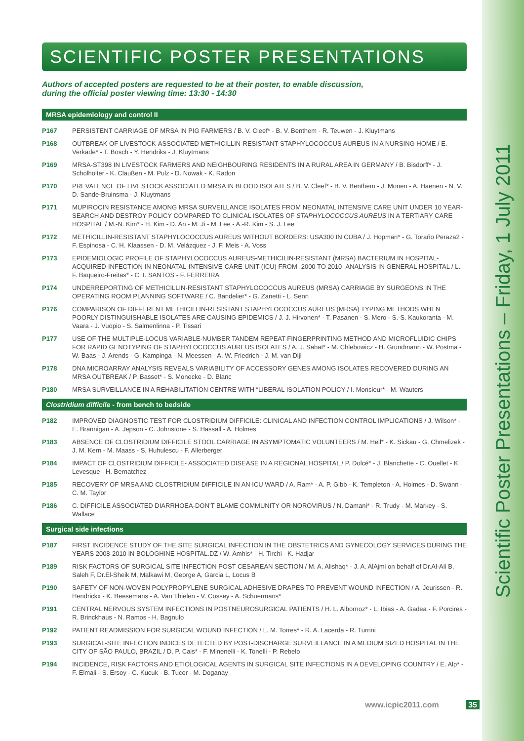Scientific Poster Presentations – Friday, 1 July 2011
SCIENTIFIC POSTER PRESENTATIONS
Authors of accepted posters are requested to be at their poster, to enable discussion,
during the official poster viewing time: 13:30 - 14:30
MRSA epidemiology and control II
P167 PERSISTENT CARRIAGE OF MRSA IN PIG FARMERS / B. V. Cleef* - B. V. Benthem - R. Teuwen - J. Kluytmans
P168 OUTBREAK OF LIVESTOCK-ASSOCIATED METHICILLIN-RESISTANT STAPHYLOCOCCUS AUREUS IN A NURSING HOME / E. Verkade* - T. Bosch - Y. Hendriks - J. Kluytmans
P169 MRSA-ST398 IN LIVESTOCK FARMERS AND NEIGHBOURING RESIDENTS IN A RURAL AREA IN GERMANY / B. Bisdorff* - J. Scholhölter - K. Claußen - M. Pulz - D. Nowak - K. Radon
P170 PREVALENCE OF LIVESTOCK ASSOCIATED MRSA IN BLOOD ISOLATES / B. V. Cleef* - B. V. Benthem - J. Monen - A. Haenen - N. V. D. Sande-Bruinsma - J. Kluytmans
P171 MUPIROCIN RESISTANCE AMONG MRSA SURVEILLANCE ISOLATES FROM NEONATAL INTENSIVE CARE UNIT UNDER 10 YEAR-SEARCH AND DESTROY POLICY COMPARED TO CLINICAL ISOLATES OF STAPHYLOCOCCUS AUREUS IN A TERTIARY CARE HOSPITAL / M.-N. Kim* - H. Kim - D. An - M. Ji - M. Lee - A.-R. Kim - S. J. Lee
P172 METHICILLIN-RESISTANT STAPHYLOCOCCUS AUREUS WITHOUT BORDERS: USA300 IN CUBA / J. Hopman* - G. Toraño Peraza2 - F. Espinosa - C. H. Klaassen - D. M. Velázquez - J. F. Meis - A. Voss
P173 EPIDEMIOLOGIC PROFILE OF STAPHYLOCOCCUS AUREUS-METHICILIN-RESISTANT (MRSA) BACTERIUM IN HOSPITAL-ACQUIRED-INFECTION IN NEONATAL-INTENSIVE-CARE-UNIT (ICU) FROM -2000 TO 2010- ANALYSIS IN GENERAL HOSPITAL / L. F. Baqueiro-Freitas* - C. I. SANTOS - F. FERREIRA
P174 UNDERREPORTING OF METHICILLIN-RESISTANT STAPHYLOCOCCUS AUREUS (MRSA) CARRIAGE BY SURGEONS IN THE OPERATING ROOM PLANNING SOFTWARE / C. Bandelier* - G. Zanetti - L. Senn
P176 COMPARISON OF DIFFERENT METHICILLIN-RESISTANT STAPHYLOCOCCUS AUREUS (MRSA) TYPING METHODS WHEN POORLY DISTINGUISHABLE ISOLATES ARE CAUSING EPIDEMICS / J. J. Hirvonen* - T. Pasanen - S. Mero - S.-S. Kaukoranta - M. Vaara - J. Vuopio - S. Salmenlinna - P. Tissari
P177 USE OF THE MULTIPLE-LOCUS VARIABLE-NUMBER TANDEM REPEAT FINGERPRINTING METHOD AND MICROFLUIDIC CHIPS FOR RAPID GENOTYPING OF STAPHYLOCOCCUS AUREUS ISOLATES / A. J. Sabat* - M. Chlebowicz - H. Grundmann - W. Postma - W. Baas - J. Arends - G. Kampinga - N. Meessen - A. W. Friedrich - J. M. van Dijl
P178 DNA MICROARRAY ANALYSIS REVEALS VARIABILITY OF ACCESSORY GENES AMONG ISOLATES RECOVERED DURING AN MRSA OUTBREAK / P. Basset* - S. Monecke - D. Blanc
P180 MRSA SURVEILLANCE IN A REHABILITATION CENTRE WITH “LIBERAL ISOLATION POLICY / I. Monsieur* - M. Wauters
Clostridium difficile - from bench to bedside
P182 IMPROVED DIAGNOSTIC TEST FOR CLOSTRIDIUM DIFFICILE: CLINICAL AND INFECTION CONTROL IMPLICATIONS / J. Wilson* - E. Brannigan - A. Jepson - C. Johnstone - S. Hassall - A. Holmes
P183 ABSENCE OF CLOSTRIDIUM DIFFICILE STOOL CARRIAGE IN ASYMPTOMATIC VOLUNTEERS / M. Hell* - K. Sickau - G. Chmelizek - J. M. Kern - M. Maass - S. Huhulescu - F. Allerberger
P184 IMPACT OF CLOSTRIDIUM DIFFICILE- ASSOCIATED DISEASE IN A REGIONAL HOSPITAL / P. Dolcé* - J. Blanchette - C. Ouellet - K. Levesque - H. Bernatchez
P185 RECOVERY OF MRSA AND CLOSTRIDIUM DIFFICILE IN AN ICU WARD / A. Ram* - A. P. Gibb - K. Templeton - A. Holmes - D. Swann - C. M. Taylor
P186 C. DIFFICILE ASSOCIATED DIARRHOEA-DON’T BLAME COMMUNITY OR NOROVIRUS / N. Damani* - R. Trudy - M. Markey - S. Wallace
Surgical side infections
P187 FIRST INCIDENCE STUDY OF THE SITE SURGICAL INFECTION IN THE OBSTETRICS AND GYNECOLOGY SERVICES DURING THE YEARS 2008-2010 IN BOLOGHINE HOSPITAL.DZ / W. Amhis* - H. Tirchi - K. Hadjar
P189 RISK FACTORS OF SURGICAL SITE INFECTION POST CESAREAN SECTION / M. A. Alishaq* - J. A. AlAjmi on behalf of Dr.Al-Ali B, Saleh F, Dr.El-Sheik M, Malkawi M, George A, Garcia L, Locus B
P190 SAFETY OF NON-WOVEN POLYPROPYLENE SURGICAL ADHESIVE DRAPES TO PREVENT WOUND INFECTION / A. Jeurissen - R. Hendrickx - K. Beesemans - A. Van Thielen - V. Cossey - A. Schuermans*
P191 CENTRAL NERVOUS SYSTEM INFECTIONS IN POSTNEUROSURGICAL PATIENTS / H. L. Albornoz* - L. Ibias - A. Gadea - F. Porcires - R. Brinckhaus - N. Ramos - H. Bagnulo
P192 PATIENT READMISSION FOR SURGICAL WOUND INFECTION / L. M. Torres* - R. A. Lacerda - R. Turrini
P193 SURGICAL-SITE INFECTION INDICES DETECTED BY POST-DISCHARGE SURVEILLANCE IN A MEDIUM SIZED HOSPITAL IN THE CITY OF SÃO PAULO, BRAZIL / D. P. Cais* - F. Minenelli - K. Tonelli - P. Rebelo
P194 INCIDENCE, RISK FACTORS AND ETIOLOGICAL AGENTS IN SURGICAL SITE INFECTIONS IN A DEVELOPING COUNTRY / E. Alp* - F. Elmali - S. Ersoy - C. Kucuk - B. Tucer - M. Doganay
www.icpic2011.com 35